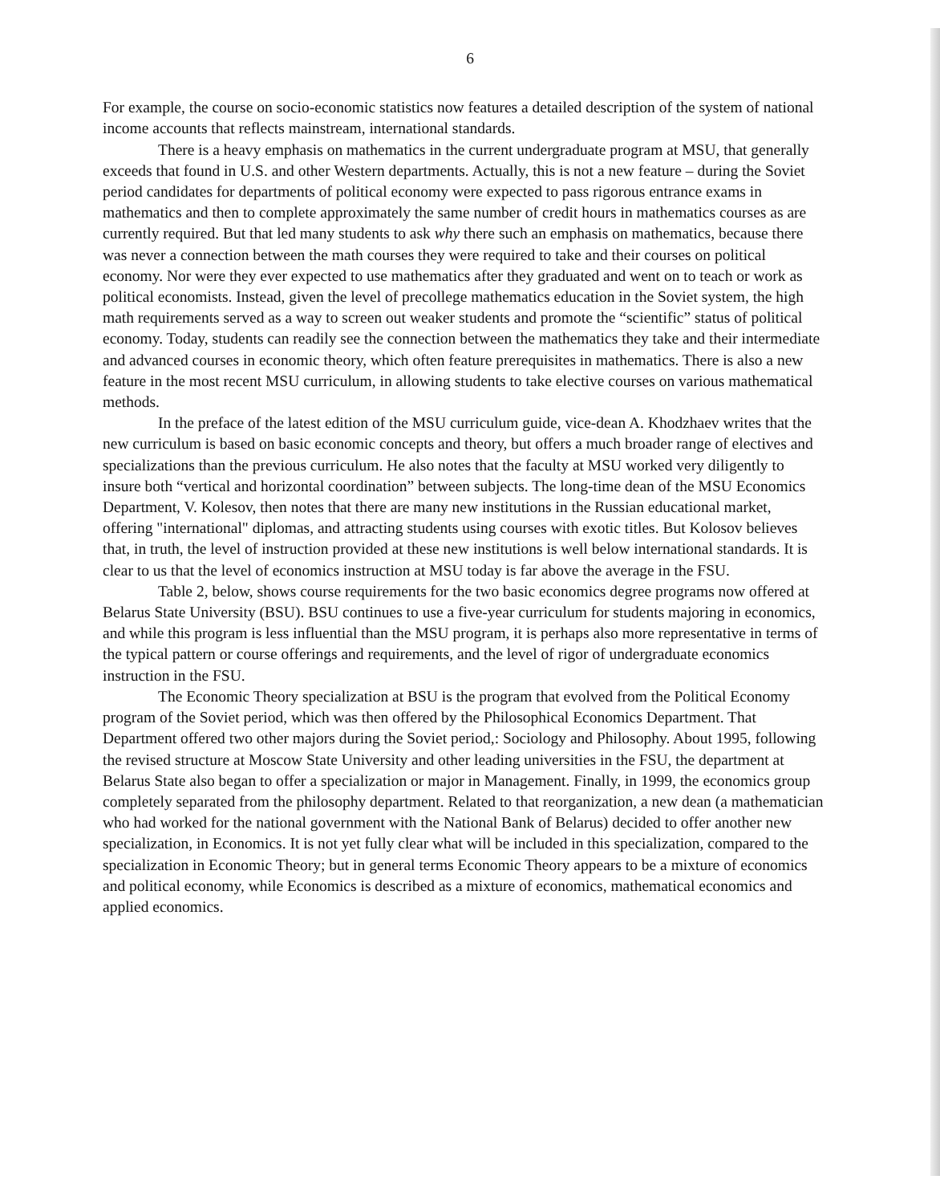6
For example, the course on socio-economic statistics now features a detailed description of the system of national income accounts that reflects mainstream, international standards.
There is a heavy emphasis on mathematics in the current undergraduate program at MSU, that generally exceeds that found in U.S. and other Western departments. Actually, this is not a new feature – during the Soviet period candidates for departments of political economy were expected to pass rigorous entrance exams in mathematics and then to complete approximately the same number of credit hours in mathematics courses as are currently required. But that led many students to ask why there such an emphasis on mathematics, because there was never a connection between the math courses they were required to take and their courses on political economy. Nor were they ever expected to use mathematics after they graduated and went on to teach or work as political economists. Instead, given the level of precollege mathematics education in the Soviet system, the high math requirements served as a way to screen out weaker students and promote the “scientific” status of political economy. Today, students can readily see the connection between the mathematics they take and their intermediate and advanced courses in economic theory, which often feature prerequisites in mathematics. There is also a new feature in the most recent MSU curriculum, in allowing students to take elective courses on various mathematical methods.
In the preface of the latest edition of the MSU curriculum guide, vice-dean A. Khodzhaev writes that the new curriculum is based on basic economic concepts and theory, but offers a much broader range of electives and specializations than the previous curriculum. He also notes that the faculty at MSU worked very diligently to insure both “vertical and horizontal coordination” between subjects. The long-time dean of the MSU Economics Department, V. Kolesov, then notes that there are many new institutions in the Russian educational market, offering "international" diplomas, and attracting students using courses with exotic titles. But Kolosov believes that, in truth, the level of instruction provided at these new institutions is well below international standards. It is clear to us that the level of economics instruction at MSU today is far above the average in the FSU.
Table 2, below, shows course requirements for the two basic economics degree programs now offered at Belarus State University (BSU). BSU continues to use a five-year curriculum for students majoring in economics, and while this program is less influential than the MSU program, it is perhaps also more representative in terms of the typical pattern or course offerings and requirements, and the level of rigor of undergraduate economics instruction in the FSU.
The Economic Theory specialization at BSU is the program that evolved from the Political Economy program of the Soviet period, which was then offered by the Philosophical Economics Department. That Department offered two other majors during the Soviet period,: Sociology and Philosophy. About 1995, following the revised structure at Moscow State University and other leading universities in the FSU, the department at Belarus State also began to offer a specialization or major in Management. Finally, in 1999, the economics group completely separated from the philosophy department. Related to that reorganization, a new dean (a mathematician who had worked for the national government with the National Bank of Belarus) decided to offer another new specialization, in Economics. It is not yet fully clear what will be included in this specialization, compared to the specialization in Economic Theory; but in general terms Economic Theory appears to be a mixture of economics and political economy, while Economics is described as a mixture of economics, mathematical economics and applied economics.